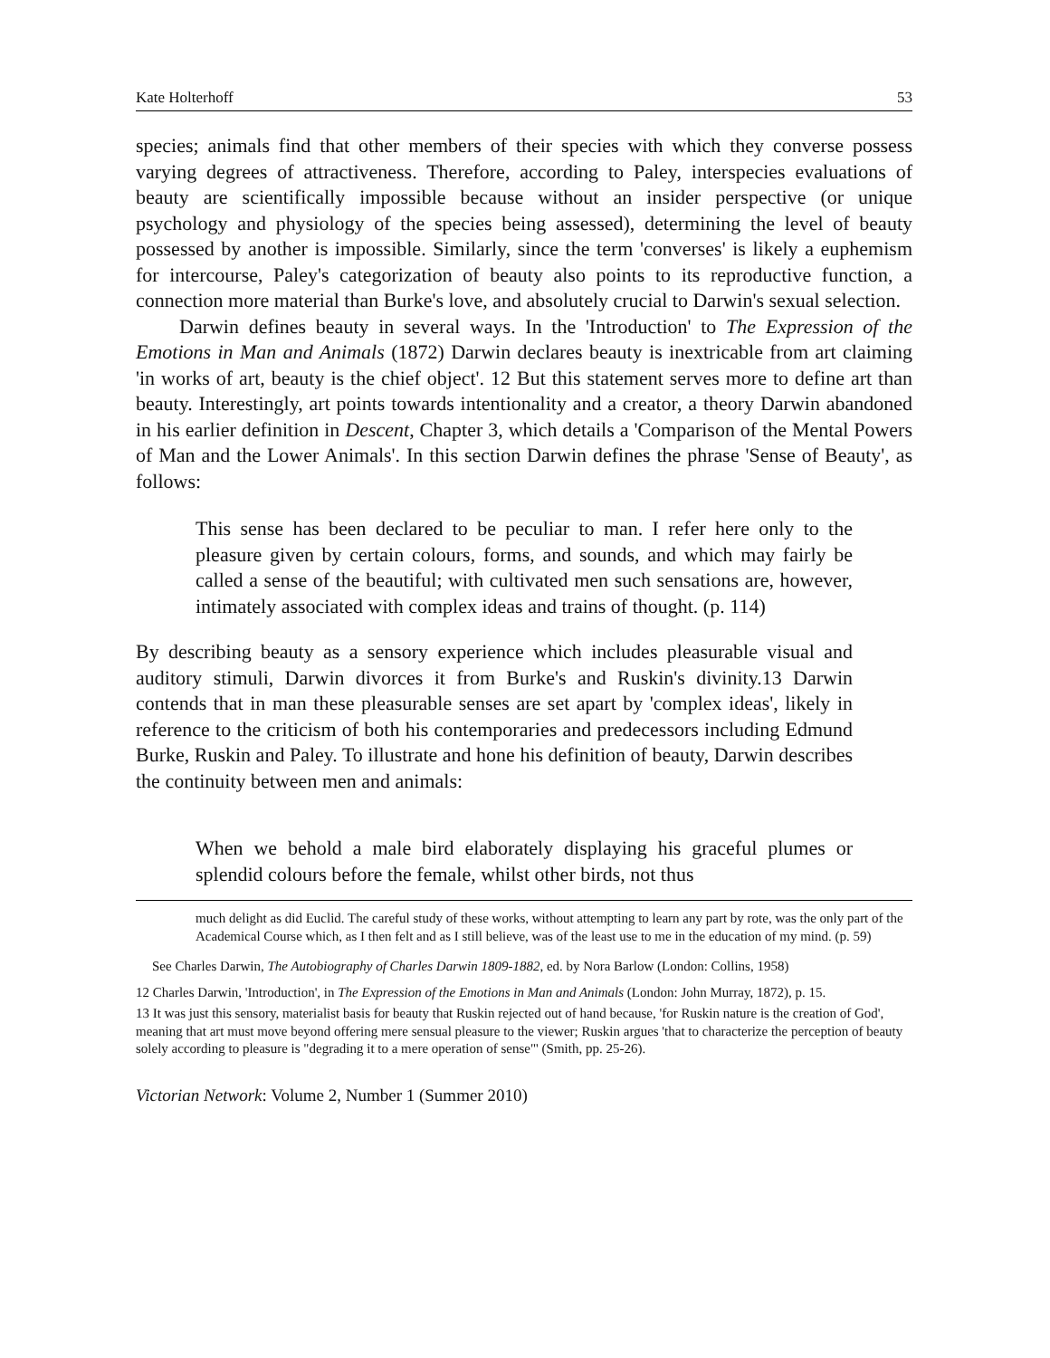Kate Holterhoff 53
species; animals find that other members of their species with which they converse possess varying degrees of attractiveness. Therefore, according to Paley, interspecies evaluations of beauty are scientifically impossible because without an insider perspective (or unique psychology and physiology of the species being assessed), determining the level of beauty possessed by another is impossible. Similarly, since the term 'converses' is likely a euphemism for intercourse, Paley's categorization of beauty also points to its reproductive function, a connection more material than Burke's love, and absolutely crucial to Darwin's sexual selection.
Darwin defines beauty in several ways. In the 'Introduction' to The Expression of the Emotions in Man and Animals (1872) Darwin declares beauty is inextricable from art claiming 'in works of art, beauty is the chief object'. 12 But this statement serves more to define art than beauty. Interestingly, art points towards intentionality and a creator, a theory Darwin abandoned in his earlier definition in Descent, Chapter 3, which details a 'Comparison of the Mental Powers of Man and the Lower Animals'. In this section Darwin defines the phrase 'Sense of Beauty', as follows:
This sense has been declared to be peculiar to man. I refer here only to the pleasure given by certain colours, forms, and sounds, and which may fairly be called a sense of the beautiful; with cultivated men such sensations are, however, intimately associated with complex ideas and trains of thought. (p. 114)
By describing beauty as a sensory experience which includes pleasurable visual and auditory stimuli, Darwin divorces it from Burke's and Ruskin's divinity.13 Darwin contends that in man these pleasurable senses are set apart by 'complex ideas', likely in reference to the criticism of both his contemporaries and predecessors including Edmund Burke, Ruskin and Paley. To illustrate and hone his definition of beauty, Darwin describes the continuity between men and animals:
When we behold a male bird elaborately displaying his graceful plumes or splendid colours before the female, whilst other birds, not thus
much delight as did Euclid. The careful study of these works, without attempting to learn any part by rote, was the only part of the Academical Course which, as I then felt and as I still believe, was of the least use to me in the education of my mind. (p. 59)
See Charles Darwin, The Autobiography of Charles Darwin 1809-1882, ed. by Nora Barlow (London: Collins, 1958)
12 Charles Darwin, 'Introduction', in The Expression of the Emotions in Man and Animals (London: John Murray, 1872), p. 15.
13 It was just this sensory, materialist basis for beauty that Ruskin rejected out of hand because, 'for Ruskin nature is the creation of God', meaning that art must move beyond offering mere sensual pleasure to the viewer; Ruskin argues 'that to characterize the perception of beauty solely according to pleasure is "degrading it to a mere operation of sense"' (Smith, pp. 25-26).
Victorian Network: Volume 2, Number 1 (Summer 2010)